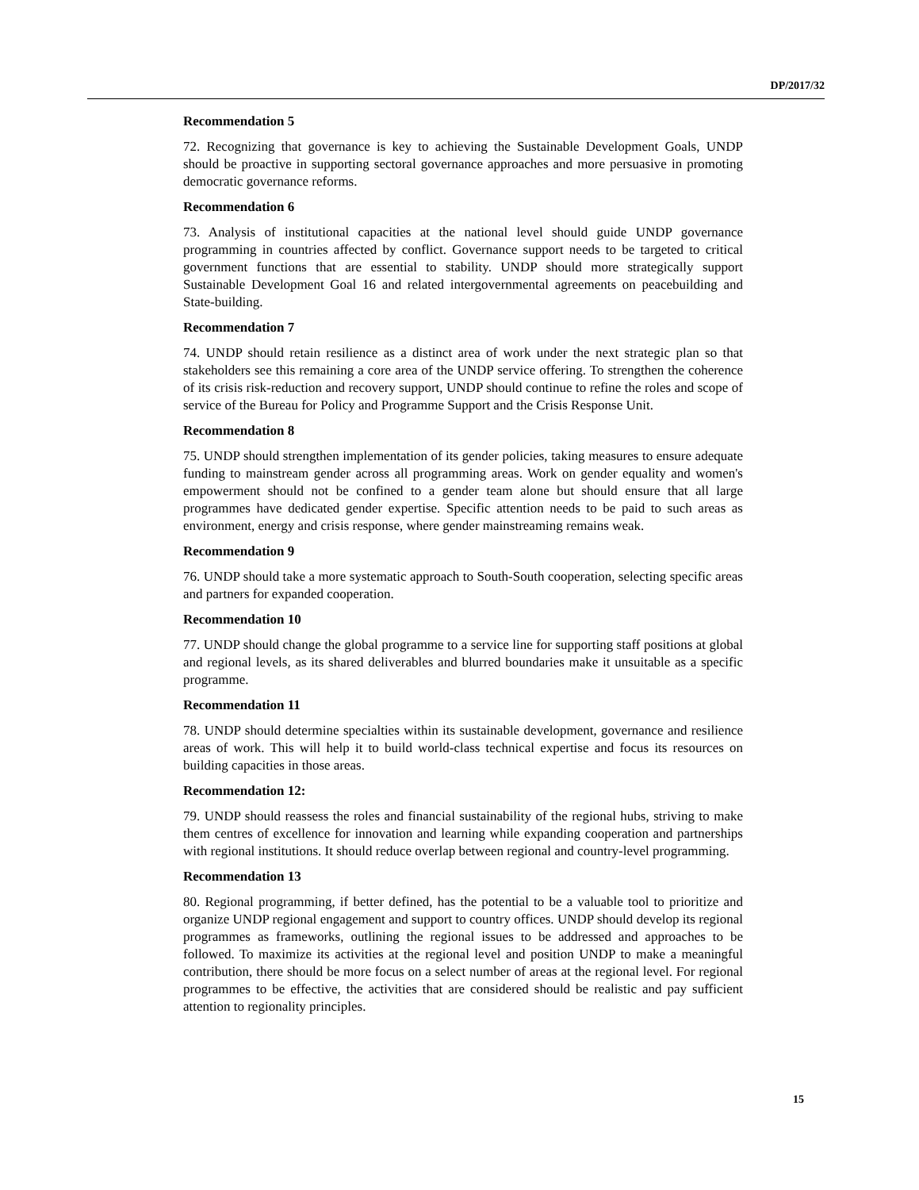DP/2017/32
Recommendation 5
72. Recognizing that governance is key to achieving the Sustainable Development Goals, UNDP should be proactive in supporting sectoral governance approaches and more persuasive in promoting democratic governance reforms.
Recommendation 6
73. Analysis of institutional capacities at the national level should guide UNDP governance programming in countries affected by conflict. Governance support needs to be targeted to critical government functions that are essential to stability. UNDP should more strategically support Sustainable Development Goal 16 and related intergovernmental agreements on peacebuilding and State-building.
Recommendation 7
74. UNDP should retain resilience as a distinct area of work under the next strategic plan so that stakeholders see this remaining a core area of the UNDP service offering. To strengthen the coherence of its crisis risk-reduction and recovery support, UNDP should continue to refine the roles and scope of service of the Bureau for Policy and Programme Support and the Crisis Response Unit.
Recommendation 8
75. UNDP should strengthen implementation of its gender policies, taking measures to ensure adequate funding to mainstream gender across all programming areas. Work on gender equality and women's empowerment should not be confined to a gender team alone but should ensure that all large programmes have dedicated gender expertise. Specific attention needs to be paid to such areas as environment, energy and crisis response, where gender mainstreaming remains weak.
Recommendation 9
76. UNDP should take a more systematic approach to South-South cooperation, selecting specific areas and partners for expanded cooperation.
Recommendation 10
77. UNDP should change the global programme to a service line for supporting staff positions at global and regional levels, as its shared deliverables and blurred boundaries make it unsuitable as a specific programme.
Recommendation 11
78. UNDP should determine specialties within its sustainable development, governance and resilience areas of work. This will help it to build world-class technical expertise and focus its resources on building capacities in those areas.
Recommendation 12:
79. UNDP should reassess the roles and financial sustainability of the regional hubs, striving to make them centres of excellence for innovation and learning while expanding cooperation and partnerships with regional institutions. It should reduce overlap between regional and country-level programming.
Recommendation 13
80. Regional programming, if better defined, has the potential to be a valuable tool to prioritize and organize UNDP regional engagement and support to country offices. UNDP should develop its regional programmes as frameworks, outlining the regional issues to be addressed and approaches to be followed. To maximize its activities at the regional level and position UNDP to make a meaningful contribution, there should be more focus on a select number of areas at the regional level. For regional programmes to be effective, the activities that are considered should be realistic and pay sufficient attention to regionality principles.
15